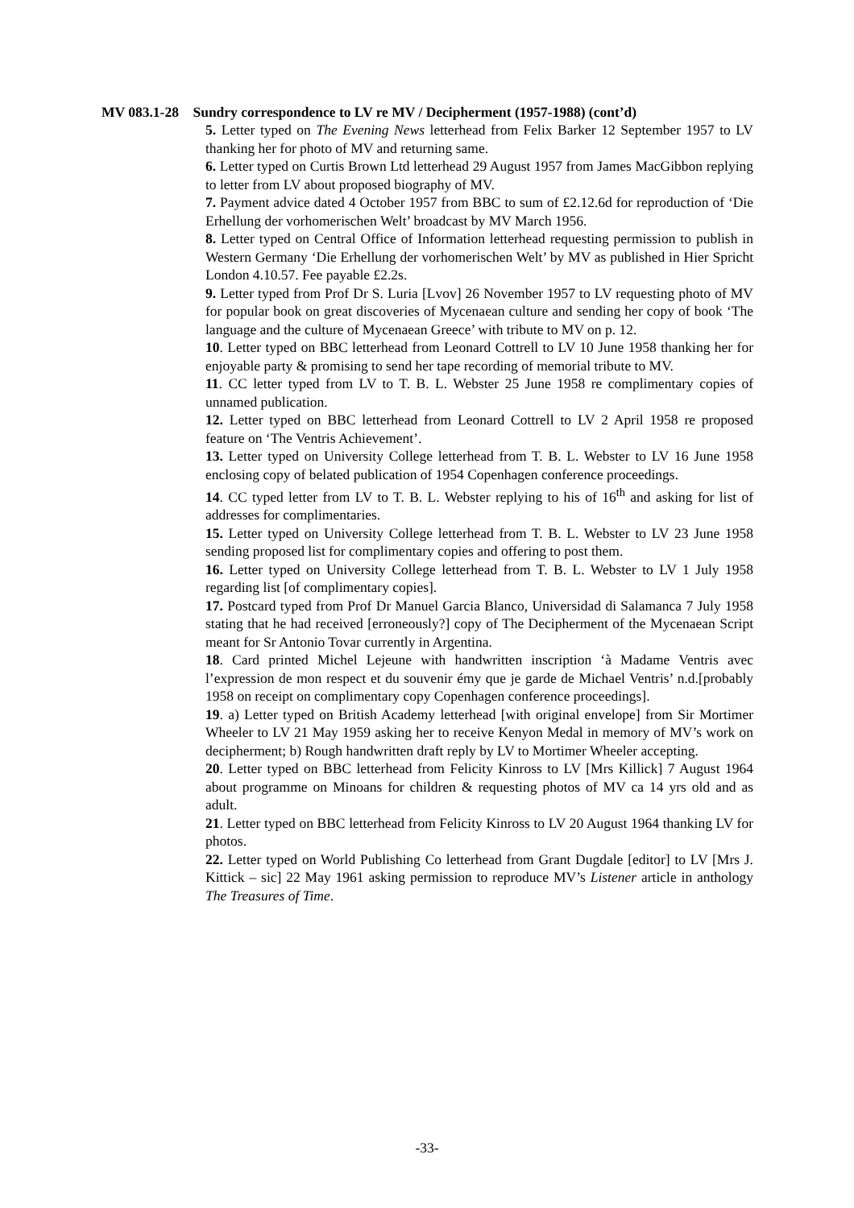MV 083.1-28 Sundry correspondence to LV re MV / Decipherment (1957-1988) (cont’d)
5. Letter typed on The Evening News letterhead from Felix Barker 12 September 1957 to LV thanking her for photo of MV and returning same.
6. Letter typed on Curtis Brown Ltd letterhead 29 August 1957 from James MacGibbon replying to letter from LV about proposed biography of MV.
7. Payment advice dated 4 October 1957 from BBC to sum of £2.12.6d for reproduction of ‘Die Erhellung der vorhomerischen Welt’ broadcast by MV March 1956.
8. Letter typed on Central Office of Information letterhead requesting permission to publish in Western Germany ‘Die Erhellung der vorhomerischen Welt’ by MV as published in Hier Spricht London 4.10.57. Fee payable £2.2s.
9. Letter typed from Prof Dr S. Luria [Lvov] 26 November 1957 to LV requesting photo of MV for popular book on great discoveries of Mycenaean culture and sending her copy of book ‘The language and the culture of Mycenaean Greece’ with tribute to MV on p. 12.
10. Letter typed on BBC letterhead from Leonard Cottrell to LV 10 June 1958 thanking her for enjoyable party & promising to send her tape recording of memorial tribute to MV.
11. CC letter typed from LV to T. B. L. Webster 25 June 1958 re complimentary copies of unnamed publication.
12. Letter typed on BBC letterhead from Leonard Cottrell to LV 2 April 1958 re proposed feature on ‘The Ventris Achievement’.
13. Letter typed on University College letterhead from T. B. L. Webster to LV 16 June 1958 enclosing copy of belated publication of 1954 Copenhagen conference proceedings.
14. CC typed letter from LV to T. B. L. Webster replying to his of 16<sup>th</sup> and asking for list of addresses for complimentaries.
15. Letter typed on University College letterhead from T. B. L. Webster to LV 23 June 1958 sending proposed list for complimentary copies and offering to post them.
16. Letter typed on University College letterhead from T. B. L. Webster to LV 1 July 1958 regarding list [of complimentary copies].
17. Postcard typed from Prof Dr Manuel Garcia Blanco, Universidad di Salamanca 7 July 1958 stating that he had received [erroneously?] copy of The Decipherment of the Mycenaean Script meant for Sr Antonio Tovar currently in Argentina.
18. Card printed Michel Lejeune with handwritten inscription ‘à Madame Ventris avec l’expression de mon respect et du souvenir émy que je garde de Michael Ventris’ n.d.[probably 1958 on receipt on complimentary copy Copenhagen conference proceedings].
19. a) Letter typed on British Academy letterhead [with original envelope] from Sir Mortimer Wheeler to LV 21 May 1959 asking her to receive Kenyon Medal in memory of MV’s work on decipherment; b) Rough handwritten draft reply by LV to Mortimer Wheeler accepting.
20. Letter typed on BBC letterhead from Felicity Kinross to LV [Mrs Killick] 7 August 1964 about programme on Minoans for children & requesting photos of MV ca 14 yrs old and as adult.
21. Letter typed on BBC letterhead from Felicity Kinross to LV 20 August 1964 thanking LV for photos.
22. Letter typed on World Publishing Co letterhead from Grant Dugdale [editor] to LV [Mrs J. Kittick – sic] 22 May 1961 asking permission to reproduce MV’s Listener article in anthology The Treasures of Time.
-33-